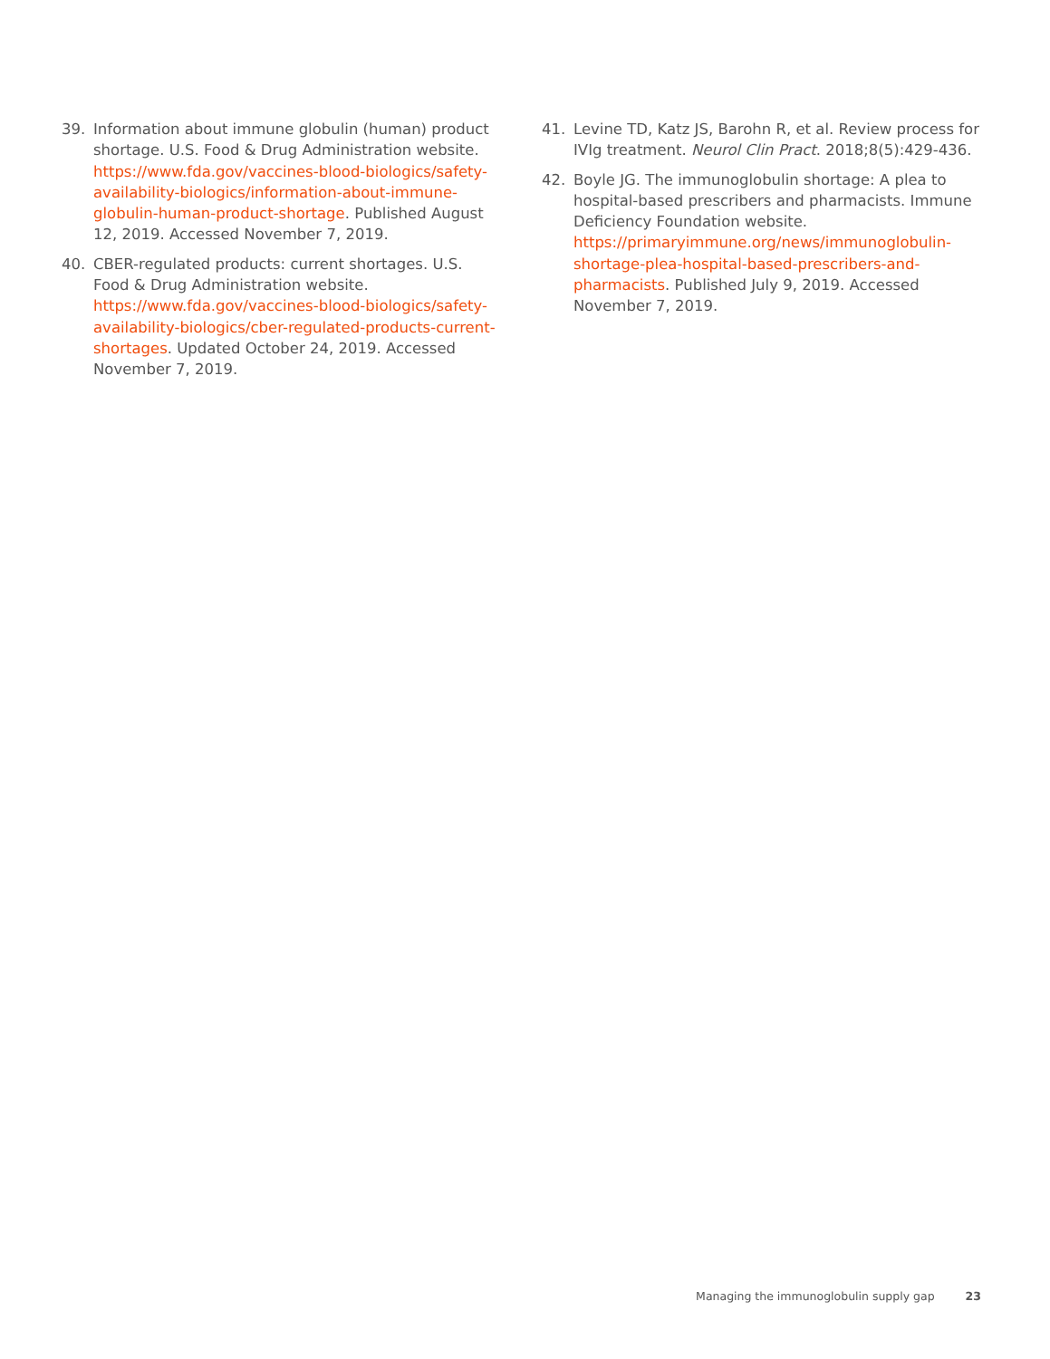39. Information about immune globulin (human) product shortage. U.S. Food & Drug Administration website. https://www.fda.gov/vaccines-blood-biologics/safety-availability-biologics/information-about-immune-globulin-human-product-shortage. Published August 12, 2019. Accessed November 7, 2019.
40. CBER-regulated products: current shortages. U.S. Food & Drug Administration website. https://www.fda.gov/vaccines-blood-biologics/safety-availability-biologics/cber-regulated-products-current-shortages. Updated October 24, 2019. Accessed November 7, 2019.
41. Levine TD, Katz JS, Barohn R, et al. Review process for IVIg treatment. Neurol Clin Pract. 2018;8(5):429-436.
42. Boyle JG. The immunoglobulin shortage: A plea to hospital-based prescribers and pharmacists. Immune Deficiency Foundation website. https://primaryimmune.org/news/immunoglobulin-shortage-plea-hospital-based-prescribers-and-pharmacists. Published July 9, 2019. Accessed November 7, 2019.
Managing the immunoglobulin supply gap 23